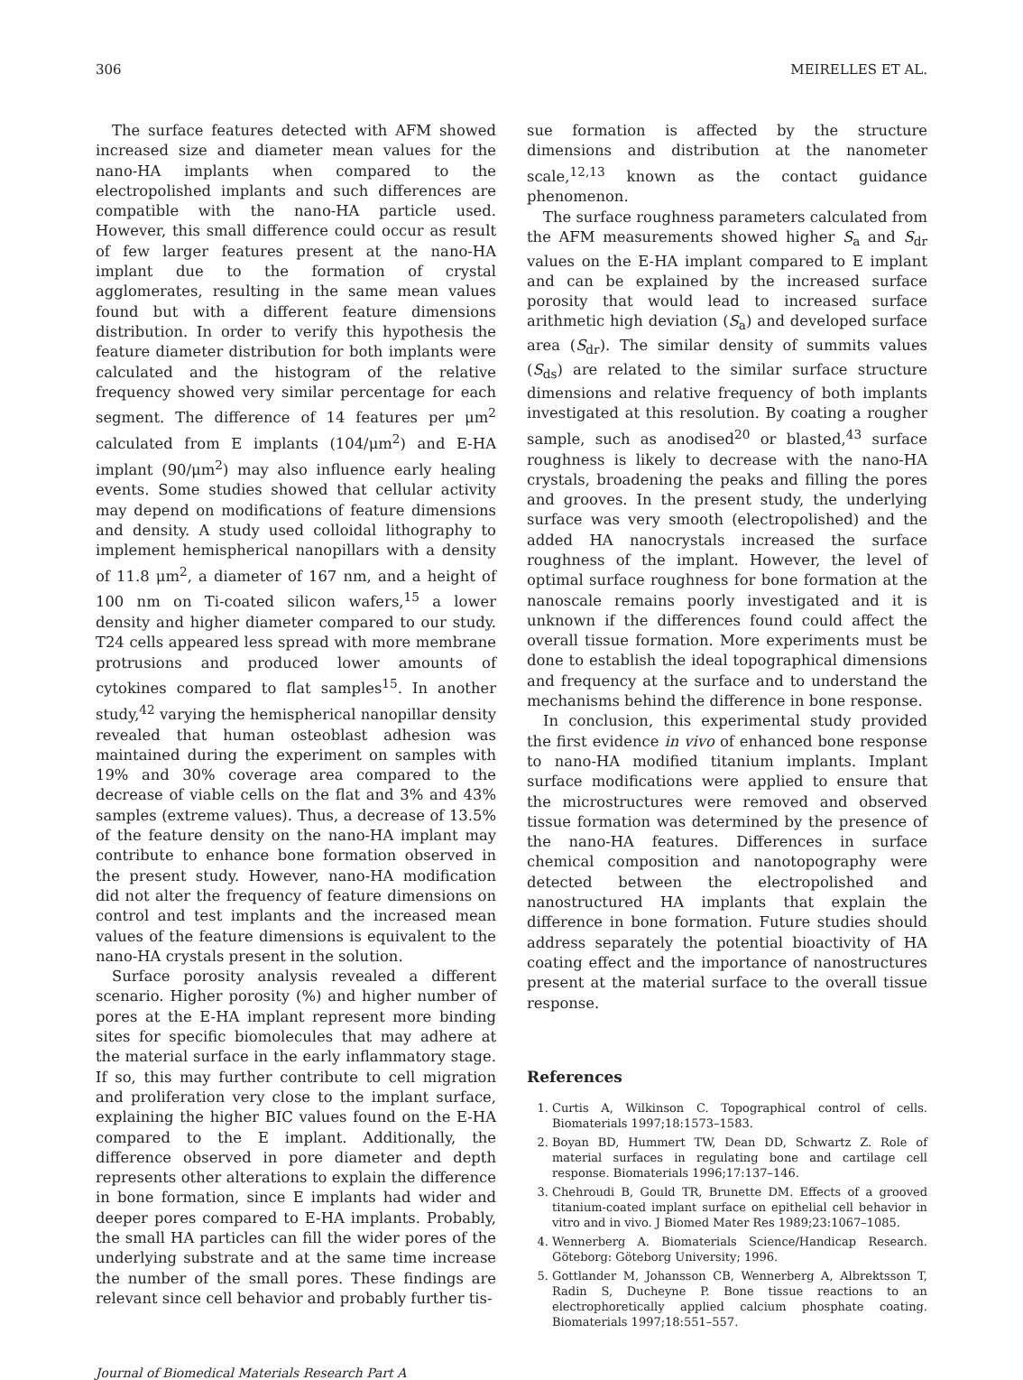306 MEIRELLES ET AL.
The surface features detected with AFM showed increased size and diameter mean values for the nano-HA implants when compared to the electropolished implants and such differences are compatible with the nano-HA particle used. However, this small difference could occur as result of few larger features present at the nano-HA implant due to the formation of crystal agglomerates, resulting in the same mean values found but with a different feature dimensions distribution. In order to verify this hypothesis the feature diameter distribution for both implants were calculated and the histogram of the relative frequency showed very similar percentage for each segment. The difference of 14 features per μm<sup>2</sup> calculated from E implants (104/μm<sup>2</sup>) and E-HA implant (90/μm<sup>2</sup>) may also influence early healing events. Some studies showed that cellular activity may depend on modifications of feature dimensions and density. A study used colloidal lithography to implement hemispherical nanopillars with a density of 11.8 μm<sup>2</sup>, a diameter of 167 nm, and a height of 100 nm on Ti-coated silicon wafers,<sup>15</sup> a lower density and higher diameter compared to our study. T24 cells appeared less spread with more membrane protrusions and produced lower amounts of cytokines compared to flat samples<sup>15</sup>. In another study,<sup>42</sup> varying the hemispherical nanopillar density revealed that human osteoblast adhesion was maintained during the experiment on samples with 19% and 30% coverage area compared to the decrease of viable cells on the flat and 3% and 43% samples (extreme values). Thus, a decrease of 13.5% of the feature density on the nano-HA implant may contribute to enhance bone formation observed in the present study. However, nano-HA modification did not alter the frequency of feature dimensions on control and test implants and the increased mean values of the feature dimensions is equivalent to the nano-HA crystals present in the solution.
Surface porosity analysis revealed a different scenario. Higher porosity (%) and higher number of pores at the E-HA implant represent more binding sites for specific biomolecules that may adhere at the material surface in the early inflammatory stage. If so, this may further contribute to cell migration and proliferation very close to the implant surface, explaining the higher BIC values found on the E-HA compared to the E implant. Additionally, the difference observed in pore diameter and depth represents other alterations to explain the difference in bone formation, since E implants had wider and deeper pores compared to E-HA implants. Probably, the small HA particles can fill the wider pores of the underlying substrate and at the same time increase the number of the small pores. These findings are relevant since cell behavior and probably further tis-
sue formation is affected by the structure dimensions and distribution at the nanometer scale,<sup>12,13</sup> known as the contact guidance phenomenon.
The surface roughness parameters calculated from the AFM measurements showed higher S<sub>a</sub> and S<sub>dr</sub> values on the E-HA implant compared to E implant and can be explained by the increased surface porosity that would lead to increased surface arithmetic high deviation (S<sub>a</sub>) and developed surface area (S<sub>dr</sub>). The similar density of summits values (S<sub>ds</sub>) are related to the similar surface structure dimensions and relative frequency of both implants investigated at this resolution. By coating a rougher sample, such as anodised<sup>20</sup> or blasted,<sup>43</sup> surface roughness is likely to decrease with the nano-HA crystals, broadening the peaks and filling the pores and grooves. In the present study, the underlying surface was very smooth (electropolished) and the added HA nanocrystals increased the surface roughness of the implant. However, the level of optimal surface roughness for bone formation at the nanoscale remains poorly investigated and it is unknown if the differences found could affect the overall tissue formation. More experiments must be done to establish the ideal topographical dimensions and frequency at the surface and to understand the mechanisms behind the difference in bone response.
In conclusion, this experimental study provided the first evidence in vivo of enhanced bone response to nano-HA modified titanium implants. Implant surface modifications were applied to ensure that the microstructures were removed and observed tissue formation was determined by the presence of the nano-HA features. Differences in surface chemical composition and nanotopography were detected between the electropolished and nanostructured HA implants that explain the difference in bone formation. Future studies should address separately the potential bioactivity of HA coating effect and the importance of nanostructures present at the material surface to the overall tissue response.
References
1. Curtis A, Wilkinson C. Topographical control of cells. Biomaterials 1997;18:1573–1583.
2. Boyan BD, Hummert TW, Dean DD, Schwartz Z. Role of material surfaces in regulating bone and cartilage cell response. Biomaterials 1996;17:137–146.
3. Chehroudi B, Gould TR, Brunette DM. Effects of a grooved titanium-coated implant surface on epithelial cell behavior in vitro and in vivo. J Biomed Mater Res 1989;23:1067–1085.
4. Wennerberg A. Biomaterials Science/Handicap Research. Göteborg: Göteborg University; 1996.
5. Gottlander M, Johansson CB, Wennerberg A, Albrektsson T, Radin S, Ducheyne P. Bone tissue reactions to an electrophoretically applied calcium phosphate coating. Biomaterials 1997;18:551–557.
Journal of Biomedical Materials Research Part A